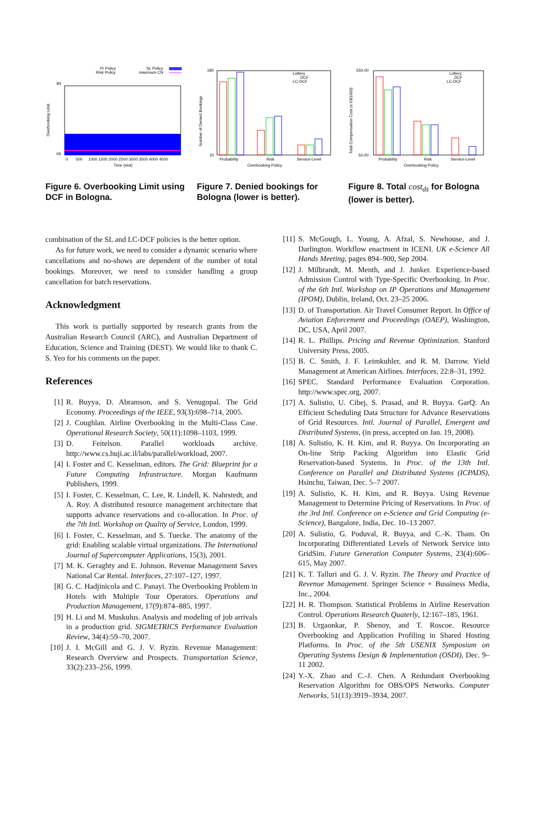Pr Policy
Risk Policy
SL Policy
maximum CN
84
66
0
500
1000 1500 2000 2500 3000 3500 4000 4500
Time (slot)
Overbooking Limit
180
20
Lottery
DCF
LC-DCF
Probability
Risk
Service-Level
Overbooking Policy
Number of Denied Bookings
550.00
50.00
Lottery
DCF
LC-DCF
Probability
Risk
Service-Level
Overbooking Policy
Total Compensation Cost (x G$1000)
Figure 6. Overbooking Limit using DCF in Bologna.
Figure 7. Denied bookings for Bologna (lower is better).
Figure 8. Total cost<sub>ds</sub> for Bologna (lower is better).
combination of the SL and LC-DCF policies is the better option.
As for future work, we need to consider a dynamic scenario where cancellations and no-shows are dependent of the number of total bookings. Moreover, we need to consider handling a group cancellation for batch reservations.
Acknowledgment
This work is partially supported by research grants from the Australian Research Council (ARC), and Australian Department of Education, Science and Training (DEST). We would like to thank C. S. Yeo for his comments on the paper.
References
[1] R. Buyya, D. Abramson, and S. Venugopal. The Grid Economy. Proceedings of the IEEE, 93(3):698–714, 2005.
[2] J. Coughlan. Airline Overbooking in the Multi-Class Case. Operational Research Society, 50(11):1098–1103, 1999.
[3] D. Feitelson. Parallel workloads archive. http://www.cs.huji.ac.il/labs/parallel/workload, 2007.
[4] I. Foster and C. Kesselman, editors. The Grid: Blueprint for a Future Computing Infrastructure. Morgan Kaufmann Publishers, 1999.
[5] I. Foster, C. Kesselman, C. Lee, R. Lindell, K. Nahrstedt, and A. Roy. A distributed resource management architecture that supports advance reservations and co-allocation. In Proc. of the 7th Intl. Workshop on Quality of Service, London, 1999.
[6] I. Foster, C. Kesselman, and S. Tuecke. The anatomy of the grid: Enabling scalable virtual organizations. The International Journal of Supercomputer Applications, 15(3), 2001.
[7] M. K. Geraghty and E. Johnson. Revenue Management Saves National Car Rental. Interfaces, 27:107–127, 1997.
[8] G. C. Hadjinicola and C. Panayi. The Overbooking Problem in Hotels with Multiple Tour Operators. Operations and Production Management, 17(9):874–885, 1997.
[9] H. Li and M. Muskulus. Analysis and modeling of job arrivals in a production grid. SIGMETRICS Performance Evaluation Review, 34(4):59–70, 2007.
[10] J. I. McGill and G. J. V. Ryzin. Revenue Management: Research Overview and Prospects. Transportation Science, 33(2):233–256, 1999.
[11] S. McGough, L. Young, A. Afzal, S. Newhouse, and J. Darlington. Workflow enactment in ICENI. UK e-Science All Hands Meeting, pages 894–900, Sep 2004.
[12] J. Milbrandt, M. Menth, and J. Junker. Experience-based Admission Control with Type-Specific Overbooking. In Proc. of the 6th Intl. Workshop on IP Operations and Management (IPOM), Dublin, Ireland, Oct. 23–25 2006.
[13] D. of Transportation. Air Travel Consumer Report. In Office of Aviation Enforcement and Proceedings (OAEP), Washington, DC, USA, April 2007.
[14] R. L. Phillips. Pricing and Revenue Optimization. Stanford University Press, 2005.
[15] B. C. Smith, J. F. Leimkuhler, and R. M. Darrow. Yield Management at American Airlines. Interfaces, 22:8–31, 1992.
[16] SPEC. Standard Performance Evaluation Corporation. http://www.spec.org, 2007.
[17] A. Sulistio, U. Cibej, S. Prasad, and R. Buyya. GarQ: An Efficient Scheduling Data Structure for Advance Reservations of Grid Resources. Intl. Journal of Parallel, Emergent and Distributed Systems, (in press, accepted on Jan. 19, 2008).
[18] A. Sulistio, K. H. Kim, and R. Buyya. On Incorporating an On-line Strip Packing Algorithm into Elastic Grid Reservation-based Systems. In Proc. of the 13th Intl. Conference on Parallel and Distributed Systems (ICPADS), Hsinchu, Taiwan, Dec. 5–7 2007.
[19] A. Sulistio, K. H. Kim, and R. Buyya. Using Revenue Management to Determine Pricing of Reservations. In Proc. of the 3rd Intl. Conference on e-Science and Grid Computing (e-Science), Bangalore, India, Dec. 10–13 2007.
[20] A. Sulistio, G. Poduval, R. Buyya, and C.-K. Tham. On Incorporating Differentiated Levels of Network Service into GridSim. Future Generation Computer Systems, 23(4):606–615, May 2007.
[21] K. T. Talluri and G. J. V. Ryzin. The Theory and Practice of Revenue Management. Springer Science + Bussiness Media, Inc., 2004.
[22] H. R. Thompson. Statistical Problems in Airline Reservation Control. Operations Research Quaterly, 12:167–185, 1961.
[23] B. Urgaonkar, P. Shenoy, and T. Roscoe. Resource Overbooking and Application Profiling in Shared Hosting Platforms. In Proc. of the 5th USENIX Symposium on Operating Systems Design & Implementation (OSDI), Dec. 9–11 2002.
[24] Y.-X. Zhao and C.-J. Chen. A Redundant Overbooking Reservation Algorithm for OBS/OPS Networks. Computer Networks, 51(13):3919–3934, 2007.